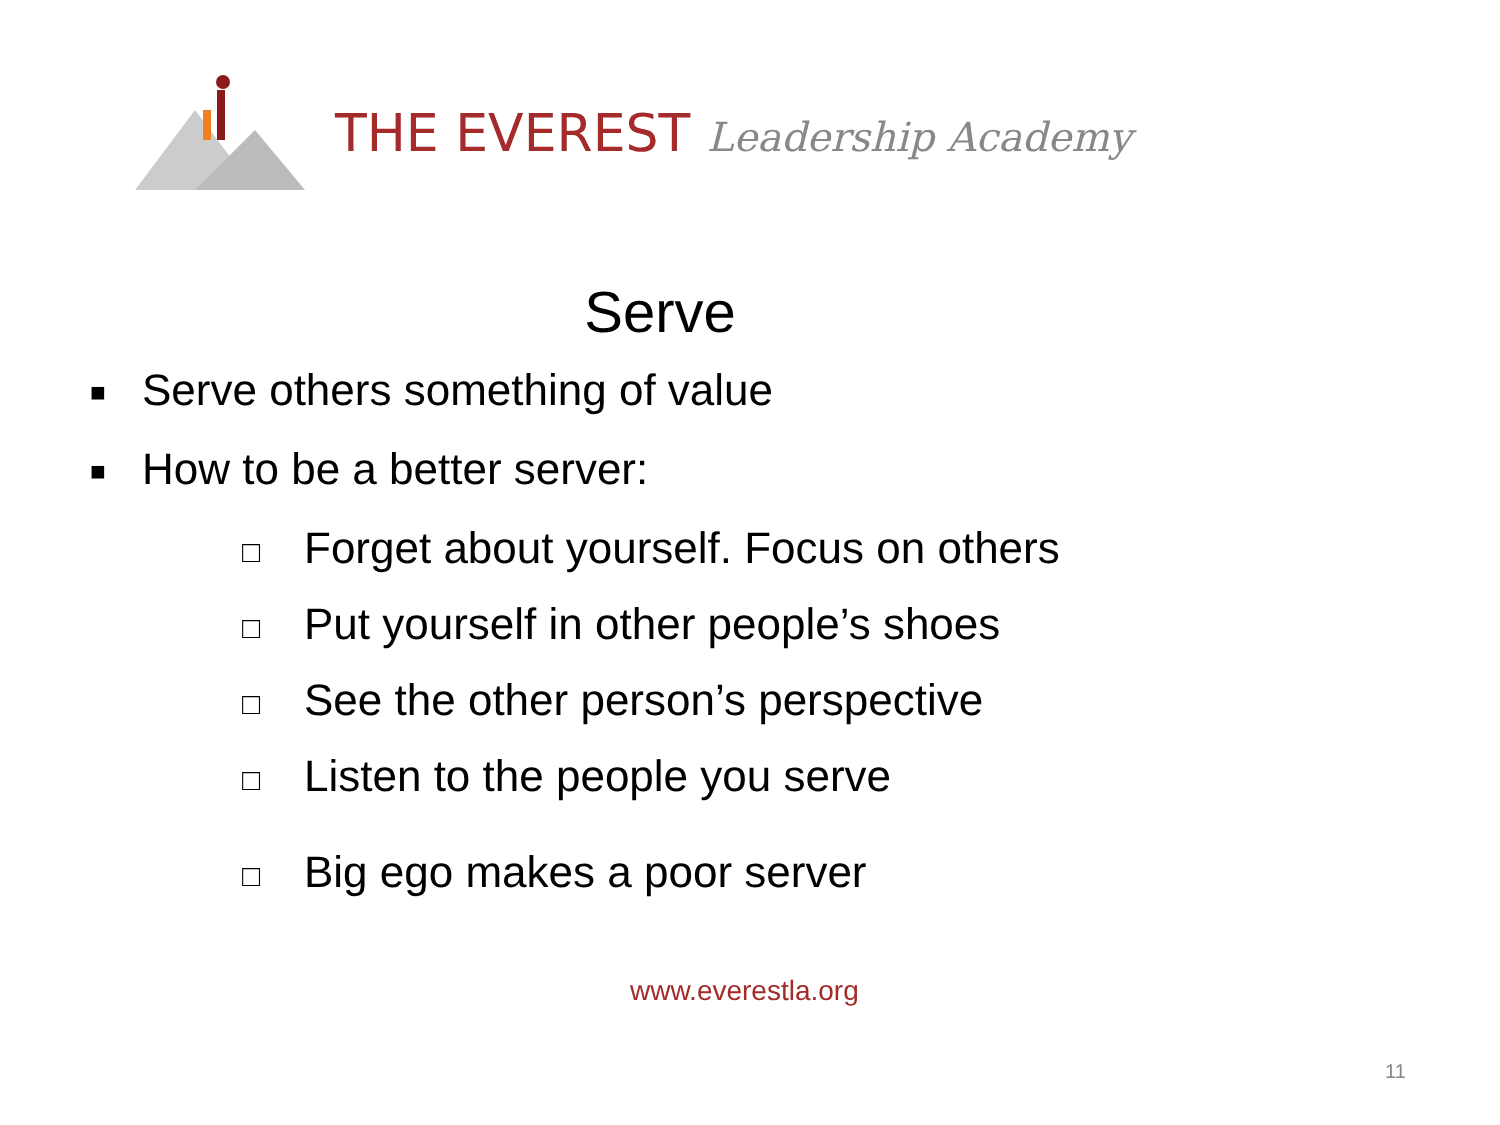THE EVEREST Leadership Academy
Serve
■
Serve others something of value
■
How to be a better server:
□
Forget about yourself. Focus on others
□
Put yourself in other people’s shoes
□
See the other person’s perspective
□
Listen to the people you serve
□
Big ego makes a poor server
www.everestla.org
11